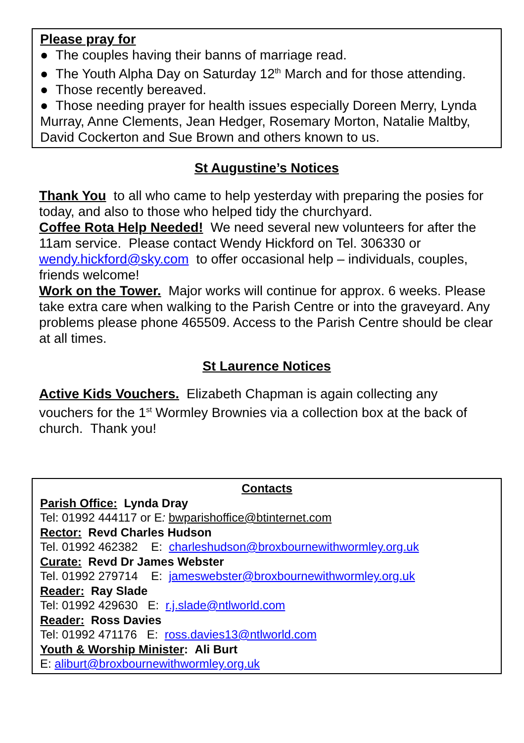Please pray for
● The couples having their banns of marriage read.
● The Youth Alpha Day on Saturday 12<sup>th</sup> March and for those attending.
● Those recently bereaved.
● Those needing prayer for health issues especially Doreen Merry, Lynda Murray, Anne Clements, Jean Hedger, Rosemary Morton, Natalie Maltby, David Cockerton and Sue Brown and others known to us.
St Augustine’s Notices
Thank You to all who came to help yesterday with preparing the posies for today, and also to those who helped tidy the churchyard.
Coffee Rota Help Needed! We need several new volunteers for after the 11am service. Please contact Wendy Hickford on Tel. 306330 or wendy.hickford@sky.com to offer occasional help – individuals, couples, friends welcome!
Work on the Tower. Major works will continue for approx. 6 weeks. Please take extra care when walking to the Parish Centre or into the graveyard. Any problems please phone 465509. Access to the Parish Centre should be clear at all times.
St Laurence Notices
Active Kids Vouchers. Elizabeth Chapman is again collecting any vouchers for the 1<sup>st</sup> Wormley Brownies via a collection box at the back of church. Thank you!
Contacts
Parish Office: Lynda Dray
Tel: 01992 444117 or E: bwparishoffice@btinternet.com
Rector: Revd Charles Hudson
Tel. 01992 462382 E: charleshudson@broxbournewithwormley.org.uk
Curate: Revd Dr James Webster
Tel. 01992 279714 E: jameswebster@broxbournewithwormley.org.uk
Reader: Ray Slade
Tel: 01992 429630 E: r.j.slade@ntlworld.com
Reader: Ross Davies
Tel: 01992 471176 E: ross.davies13@ntlworld.com
Youth & Worship Minister: Ali Burt
E: aliburt@broxbournewithwormley.org.uk